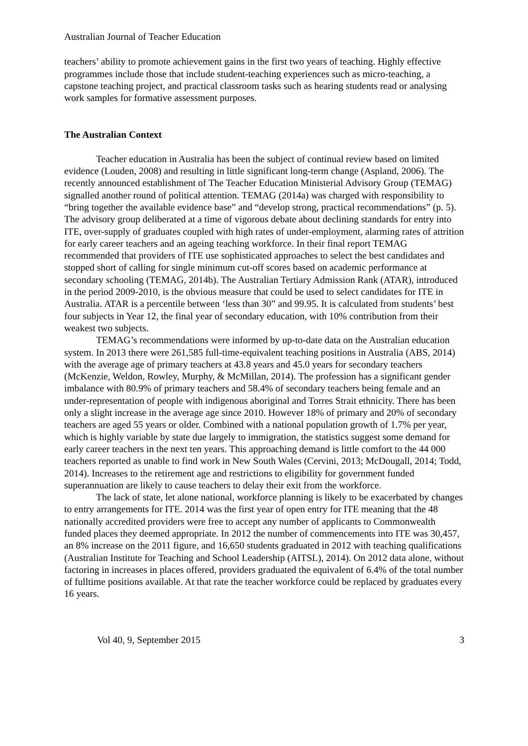Australian Journal of Teacher Education
teachers’ ability to promote achievement gains in the first two years of teaching. Highly effective programmes include those that include student-teaching experiences such as micro-teaching, a capstone teaching project, and practical classroom tasks such as hearing students read or analysing work samples for formative assessment purposes.
The Australian Context
Teacher education in Australia has been the subject of continual review based on limited evidence (Louden, 2008) and resulting in little significant long-term change (Aspland, 2006). The recently announced establishment of The Teacher Education Ministerial Advisory Group (TEMAG) signalled another round of political attention. TEMAG (2014a) was charged with responsibility to “bring together the available evidence base” and “develop strong, practical recommendations” (p. 5). The advisory group deliberated at a time of vigorous debate about declining standards for entry into ITE, over-supply of graduates coupled with high rates of under-employment, alarming rates of attrition for early career teachers and an ageing teaching workforce. In their final report TEMAG recommended that providers of ITE use sophisticated approaches to select the best candidates and stopped short of calling for single minimum cut-off scores based on academic performance at secondary schooling (TEMAG, 2014b). The Australian Tertiary Admission Rank (ATAR), introduced in the period 2009-2010, is the obvious measure that could be used to select candidates for ITE in Australia. ATAR is a percentile between ‘less than 30” and 99.95. It is calculated from students’ best four subjects in Year 12, the final year of secondary education, with 10% contribution from their weakest two subjects.
TEMAG’s recommendations were informed by up-to-date data on the Australian education system. In 2013 there were 261,585 full-time-equivalent teaching positions in Australia (ABS, 2014) with the average age of primary teachers at 43.8 years and 45.0 years for secondary teachers (McKenzie, Weldon, Rowley, Murphy, & McMillan, 2014). The profession has a significant gender imbalance with 80.9% of primary teachers and 58.4% of secondary teachers being female and an under-representation of people with indigenous aboriginal and Torres Strait ethnicity. There has been only a slight increase in the average age since 2010. However 18% of primary and 20% of secondary teachers are aged 55 years or older. Combined with a national population growth of 1.7% per year, which is highly variable by state due largely to immigration, the statistics suggest some demand for early career teachers in the next ten years. This approaching demand is little comfort to the 44 000 teachers reported as unable to find work in New South Wales (Cervini, 2013; McDougall, 2014; Todd, 2014). Increases to the retirement age and restrictions to eligibility for government funded superannuation are likely to cause teachers to delay their exit from the workforce.
The lack of state, let alone national, workforce planning is likely to be exacerbated by changes to entry arrangements for ITE. 2014 was the first year of open entry for ITE meaning that the 48 nationally accredited providers were free to accept any number of applicants to Commonwealth funded places they deemed appropriate. In 2012 the number of commencements into ITE was 30,457, an 8% increase on the 2011 figure, and 16,650 students graduated in 2012 with teaching qualifications (Australian Institute for Teaching and School Leadership (AITSL), 2014). On 2012 data alone, without factoring in increases in places offered, providers graduated the equivalent of 6.4% of the total number of fulltime positions available. At that rate the teacher workforce could be replaced by graduates every 16 years.
Vol 40, 9, September 2015 3